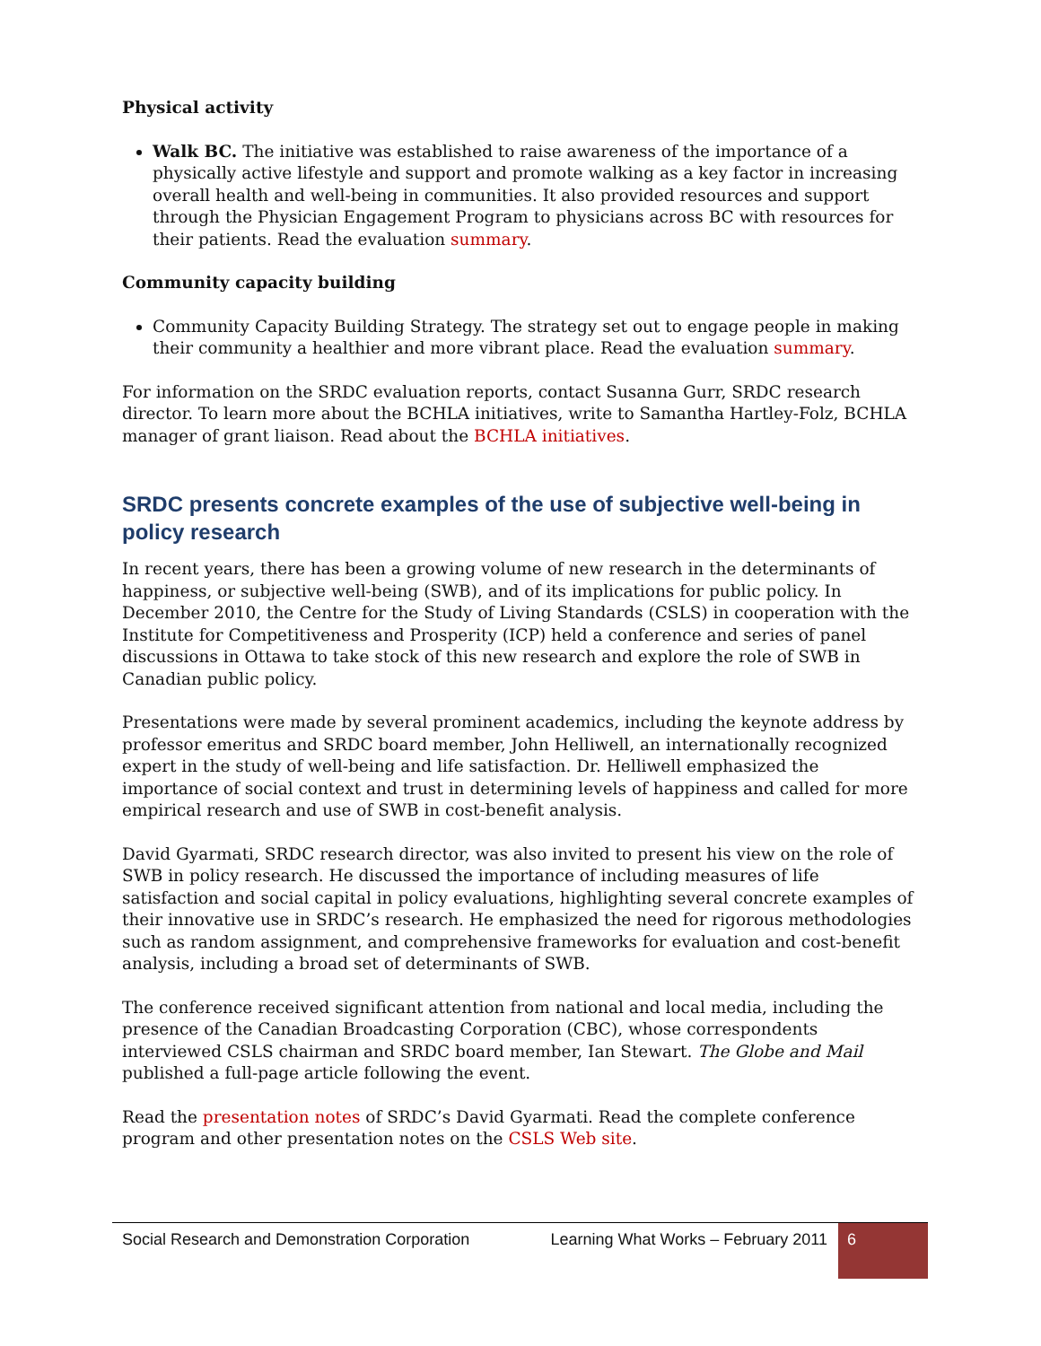Physical activity
Walk BC. The initiative was established to raise awareness of the importance of a physically active lifestyle and support and promote walking as a key factor in increasing overall health and well-being in communities. It also provided resources and support through the Physician Engagement Program to physicians across BC with resources for their patients. Read the evaluation summary.
Community capacity building
Community Capacity Building Strategy. The strategy set out to engage people in making their community a healthier and more vibrant place. Read the evaluation summary.
For information on the SRDC evaluation reports, contact Susanna Gurr, SRDC research director. To learn more about the BCHLA initiatives, write to Samantha Hartley-Folz, BCHLA manager of grant liaison. Read about the BCHLA initiatives.
SRDC presents concrete examples of the use of subjective well-being in policy research
In recent years, there has been a growing volume of new research in the determinants of happiness, or subjective well-being (SWB), and of its implications for public policy. In December 2010, the Centre for the Study of Living Standards (CSLS) in cooperation with the Institute for Competitiveness and Prosperity (ICP) held a conference and series of panel discussions in Ottawa to take stock of this new research and explore the role of SWB in Canadian public policy.
Presentations were made by several prominent academics, including the keynote address by professor emeritus and SRDC board member, John Helliwell, an internationally recognized expert in the study of well-being and life satisfaction. Dr. Helliwell emphasized the importance of social context and trust in determining levels of happiness and called for more empirical research and use of SWB in cost-benefit analysis.
David Gyarmati, SRDC research director, was also invited to present his view on the role of SWB in policy research. He discussed the importance of including measures of life satisfaction and social capital in policy evaluations, highlighting several concrete examples of their innovative use in SRDC’s research. He emphasized the need for rigorous methodologies such as random assignment, and comprehensive frameworks for evaluation and cost-benefit analysis, including a broad set of determinants of SWB.
The conference received significant attention from national and local media, including the presence of the Canadian Broadcasting Corporation (CBC), whose correspondents interviewed CSLS chairman and SRDC board member, Ian Stewart. The Globe and Mail published a full-page article following the event.
Read the presentation notes of SRDC’s David Gyarmati. Read the complete conference program and other presentation notes on the CSLS Web site.
Social Research and Demonstration Corporation
Learning What Works – February 2011
6